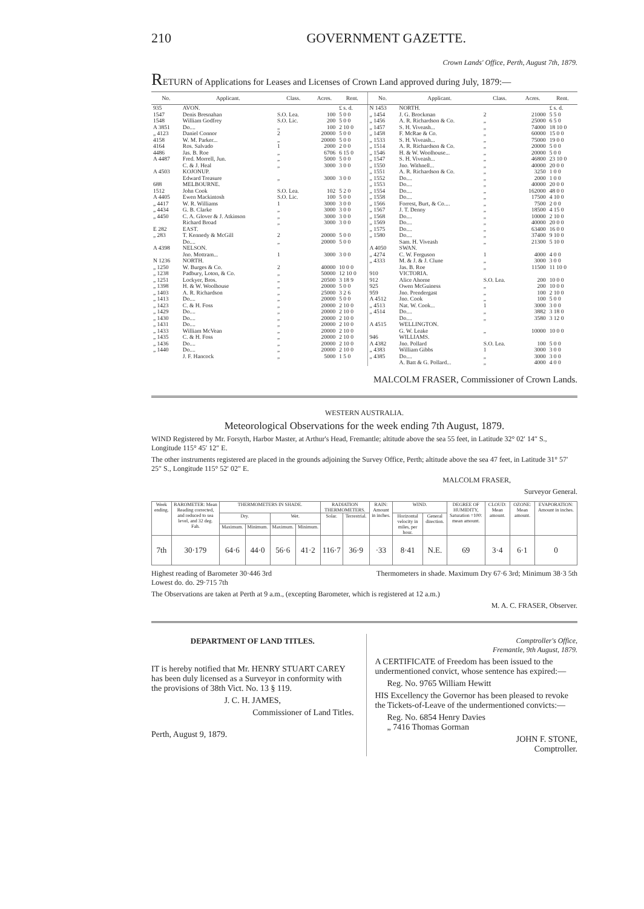210 GOVERNMENT GAZETTE.
Crown Lands' Office, Perth, August 7th, 1879.
RETURN of Applications for Leases and Licenses of Crown Land approved during July, 1879:—
| No. | Applicant. | Class. | Acres. | Rent. | No. | Applicant. | Class. | Acres. | Rent. |
| --- | --- | --- | --- | --- | --- | --- | --- | --- | --- |
| 935 1547 1548 A 3851 „ 4123 4158 4164 4486 A 4487 A 4503 688 1512 A 4405 „ 4417 „ 4434 „ 4450 E 282 „ 283 A 4398 N 1236 „ 1250 „ 1238 „ 1251 „ 1398 „ 1403 „ 1413 „ 1423 „ 1429 „ 1430 „ 1431 „ 1433 „ 1435 „ 1436 „ 1440 | AVON. Denis Bresnahan William Godfrey Do.... Daniel Connor W. M. Parker... Ros. Salvado Jas. B. Roe Fred. Morrell, Jun. C. & J. Heal KOJONUP. Edward Treasure MELBOURNE. John Cook Ewen Mackintosh W. R. Williams G. B. Clarke C. A. Glover & J. Atkinson Richard Broad EAST. T. Kennedy & McGill Do.... NELSON. Jno. Mottram... NORTH. W. Burges & Co. Padbury, Loton, & Co. Lockyer, Bros. H. & W. Woolhouse A. R. Richardson Do.... C. & H. Foss Do.... Do.... Do.... William McVean C. & H. Foss Do.... Do.... J. F. Hancock | S.O. Lea. S.O. Lic. „ 2 „ 1 „ „ „ „ S.O. Lea. S.O. Lic. 1 „ „ „ 2 „ 1 2 „ „ „ „ „ „ „ „ „ „ „ „ „ „ | 100 200 100 20000 20000 2000 6706 5000 3000 3000 102 100 3000 3000 3000 3000 20000 20000 3000 40000 50000 20500 20000 25000 20000 20000 20000 20000 20000 20000 20000 20000 20000 5000 | £ s. d. 5 0 0 5 0 0 2 10 0 5 0 0 5 0 0 2 0 0 6 15 0 5 0 0 3 0 0 3 0 0 5 2 0 5 0 0 3 0 0 3 0 0 3 0 0 3 0 0 5 0 0 5 0 0 3 0 0 10 0 0 12 10 0 3 18 9 5 0 0 3 2 6 5 0 0 2 10 0 2 10 0 2 10 0 2 10 0 2 10 0 2 10 0 2 10 0 2 10 0 1 5 0 | N 1453 „ 1454 „ 1456 „ 1457 „ 1458 „ 1533 „ 1514 „ 1546 „ 1547 „ 1550 „ 1551 „ 1552 „ 1553 „ 1554 „ 1558 „ 1566 „ 1567 „ 1568 „ 1569 „ 1575 „ 1580 A 4050 „ 4274 „ 4333 910 912 925 959 A 4512 „ 4513 „ 4514 A 4515 946 A 4382 „ 4383 „ 4385 | NORTH. J. G. Brockman A. R. Richardson & Co. S. H. Viveash... F. McRae & Co. S. H. Viveash... A. R. Richardson & Co. H. & W. Woolhouse... S. H. Viveash... Jno. Withnell... A. R. Richardson & Co. Do.... Do.... Do.... Do.... Forrest, Burt, & Co.... J. T. Denny Do.... Do.... Do.... Do.... Sam. H. Viveash SWAN. C. W. Ferguson M. & J. & J. Clune Jas. B. Roe VICTORIA. Alice Ahorne Owen McGuiness Jno. Prendergast Jno. Cook Nat. W. Cook... Do.... Do.... WELLINGTON. G. W. Leake WILLIAMS. Jno. Pollard William Gibbs Do.... A. Batt & G. Pollard... | 2 „ „ „ „ „ „ „ „ „ „ „ „ „ „ „ „ „ „ „ „ 1 „ „ S.O. Lea. „ „ „ 1 „ „ „ S.O. Lea. 1 „ „ | 21000 25000 74000 60000 75000 20000 20000 46800 40000 3250 2000 40000 162000 17500 7500 18500 10000 40000 63400 37400 21300 4000 3000 11500 200 200 100 100 3000 3882 3580 10000 100 3000 3000 4000 | £ s. d. 5 5 0 6 5 0 18 10 0 15 0 0 19 0 0 5 0 0 5 0 0 23 10 0 20 0 0 1 0 0 1 0 0 20 0 0 48 0 0 4 10 0 2 0 0 4 15 0 2 10 0 20 0 0 16 0 0 9 10 0 5 10 0 4 0 0 3 0 0 11 10 0 10 0 0 10 0 0 2 10 0 5 0 0 3 0 0 3 18 0 3 12 0 10 0 0 5 0 0 3 0 0 3 0 0 4 0 0 |
MALCOLM FRASER, Commissioner of Crown Lands.
WESTERN AUSTRALIA.
Meteorological Observations for the week ending 7th August, 1879.
WIND Registered by Mr. Forsyth, Harbor Master, at Arthur's Head, Fremantle; altitude above the sea 55 feet, in Latitude 32° 02′ 14″ S., Longitude 115° 45′ 12″ E.
The other instruments registered are placed in the grounds adjoining the Survey Office, Perth; altitude above the sea 47 feet, in Latitude 31° 57′ 25″ S., Longitude 115° 52′ 02″ E.
MALCOLM FRASER,
Surveyor General.
| Week ending. | BAROMETER: Mean Reading corrected, and reduced to sea level, and 32 deg. Fah. | THERMOMETERS IN SHADE. | | | | RADIATION THERMOMETERS. | | RAIN: Amount in inches. | WIND. | | DEGREE OF HUMIDITY, Saturation =100: mean amount. | CLOUD: Mean amount. | OZONE: Mean amount. | EVAPORATION: Amount in inches. |
| --- | --- | --- | --- | --- | --- | --- | --- | --- | --- | --- | --- | --- | --- | --- |
| | | Dry. | | Wet. | | Solar. | Terrestrial. | | Horizontal velocity in miles, per hour. | General direction. | | | | |
| | | Maximum. | Minimum. | Maximum. | Minimum. | | | | | | | | | |
| 7th | 30·179 | 64·6 | 44·0 | 56·6 | 41·2 | 116·7 | 36·9 | ·33 | 8·41 | N.E. | 69 | 3·4 | 6·1 | 0 |
Highest reading of Barometer 30·446 3rd
Lowest do. do. 29·715 7th
Thermometers in shade. Maximum Dry 67·6 3rd; Minimum 38·3 5th
The Observations are taken at Perth at 9 a.m., (excepting Barometer, which is registered at 12 a.m.)
M. A. C. FRASER, Observer.
DEPARTMENT OF LAND TITLES.
IT is hereby notified that Mr. HENRY STUART CAREY has been duly licensed as a Surveyor in conformity with the provisions of 38th Vict. No. 13 § 119.
J. C. H. JAMES,
Commissioner of Land Titles.
Perth, August 9, 1879.
Comptroller's Office,
Fremantle, 9th August, 1879.
A CERTIFICATE of Freedom has been issued to the undermentioned convict, whose sentence has expired:—
Reg. No. 9765 William Hewitt
HIS Excellency the Governor has been pleased to revoke the Tickets-of-Leave of the undermentioned convicts:—
Reg. No. 6854 Henry Davies
„ 7416 Thomas Gorman
JOHN F. STONE,
Comptroller.